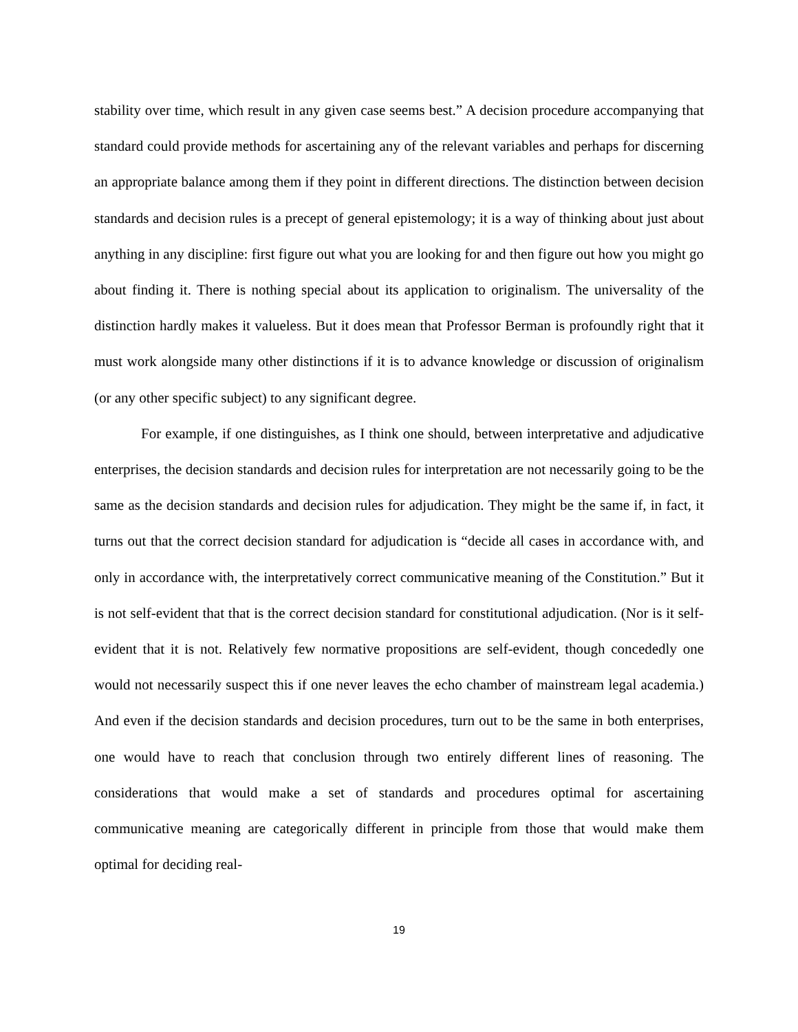stability over time, which result in any given case seems best.” A decision procedure accompanying that standard could provide methods for ascertaining any of the relevant variables and perhaps for discerning an appropriate balance among them if they point in different directions. The distinction between decision standards and decision rules is a precept of general epistemology; it is a way of thinking about just about anything in any discipline: first figure out what you are looking for and then figure out how you might go about finding it. There is nothing special about its application to originalism. The universality of the distinction hardly makes it valueless. But it does mean that Professor Berman is profoundly right that it must work alongside many other distinctions if it is to advance knowledge or discussion of originalism (or any other specific subject) to any significant degree.
For example, if one distinguishes, as I think one should, between interpretative and adjudicative enterprises, the decision standards and decision rules for interpretation are not necessarily going to be the same as the decision standards and decision rules for adjudication. They might be the same if, in fact, it turns out that the correct decision standard for adjudication is “decide all cases in accordance with, and only in accordance with, the interpretatively correct communicative meaning of the Constitution.” But it is not self-evident that that is the correct decision standard for constitutional adjudication. (Nor is it self-evident that it is not. Relatively few normative propositions are self-evident, though concededly one would not necessarily suspect this if one never leaves the echo chamber of mainstream legal academia.) And even if the decision standards and decision procedures, turn out to be the same in both enterprises, one would have to reach that conclusion through two entirely different lines of reasoning. The considerations that would make a set of standards and procedures optimal for ascertaining communicative meaning are categorically different in principle from those that would make them optimal for deciding real-
19